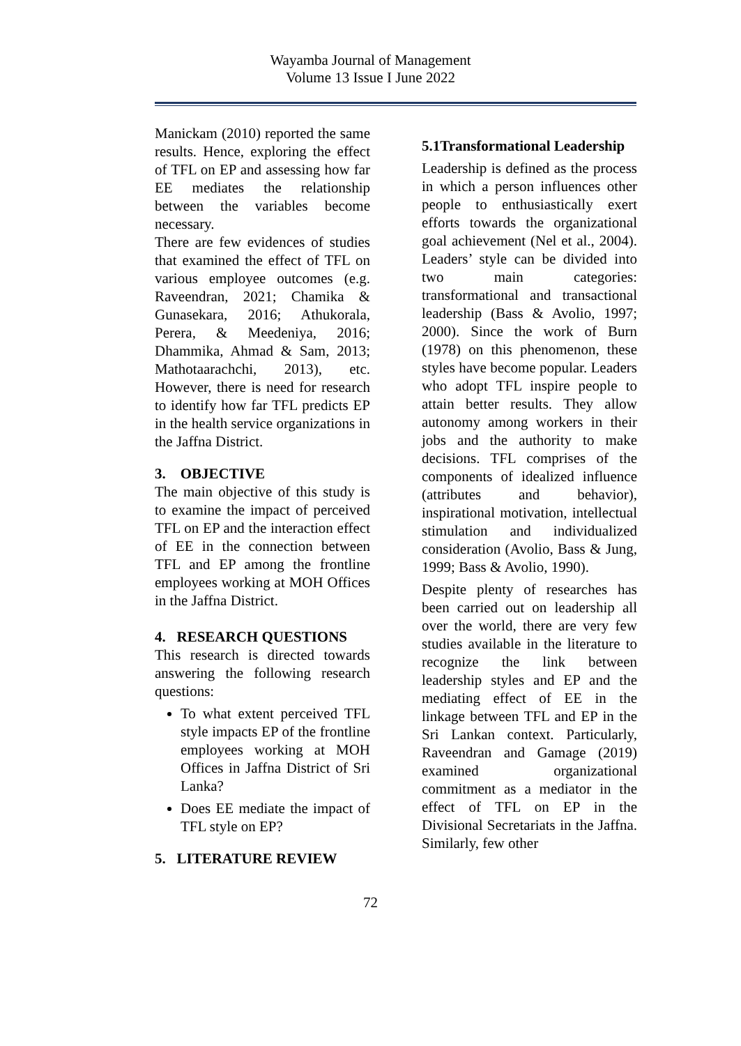Wayamba Journal of Management
Volume 13 Issue I June 2022
Manickam (2010) reported the same results. Hence, exploring the effect of TFL on EP and assessing how far EE mediates the relationship between the variables become necessary.
There are few evidences of studies that examined the effect of TFL on various employee outcomes (e.g. Raveendran, 2021; Chamika & Gunasekara, 2016; Athukorala, Perera, & Meedeniya, 2016; Dhammika, Ahmad & Sam, 2013; Mathotaarachchi, 2013), etc. However, there is need for research to identify how far TFL predicts EP in the health service organizations in the Jaffna District.
3. OBJECTIVE
The main objective of this study is to examine the impact of perceived TFL on EP and the interaction effect of EE in the connection between TFL and EP among the frontline employees working at MOH Offices in the Jaffna District.
4. RESEARCH QUESTIONS
This research is directed towards answering the following research questions:
To what extent perceived TFL style impacts EP of the frontline employees working at MOH Offices in Jaffna District of Sri Lanka?
Does EE mediate the impact of TFL style on EP?
5. LITERATURE REVIEW
5.1Transformational Leadership
Leadership is defined as the process in which a person influences other people to enthusiastically exert efforts towards the organizational goal achievement (Nel et al., 2004). Leaders’ style can be divided into two main categories: transformational and transactional leadership (Bass & Avolio, 1997; 2000). Since the work of Burn (1978) on this phenomenon, these styles have become popular. Leaders who adopt TFL inspire people to attain better results. They allow autonomy among workers in their jobs and the authority to make decisions. TFL comprises of the components of idealized influence (attributes and behavior), inspirational motivation, intellectual stimulation and individualized consideration (Avolio, Bass & Jung, 1999; Bass & Avolio, 1990).
Despite plenty of researches has been carried out on leadership all over the world, there are very few studies available in the literature to recognize the link between leadership styles and EP and the mediating effect of EE in the linkage between TFL and EP in the Sri Lankan context. Particularly, Raveendran and Gamage (2019) examined organizational commitment as a mediator in the effect of TFL on EP in the Divisional Secretariats in the Jaffna. Similarly, few other
72